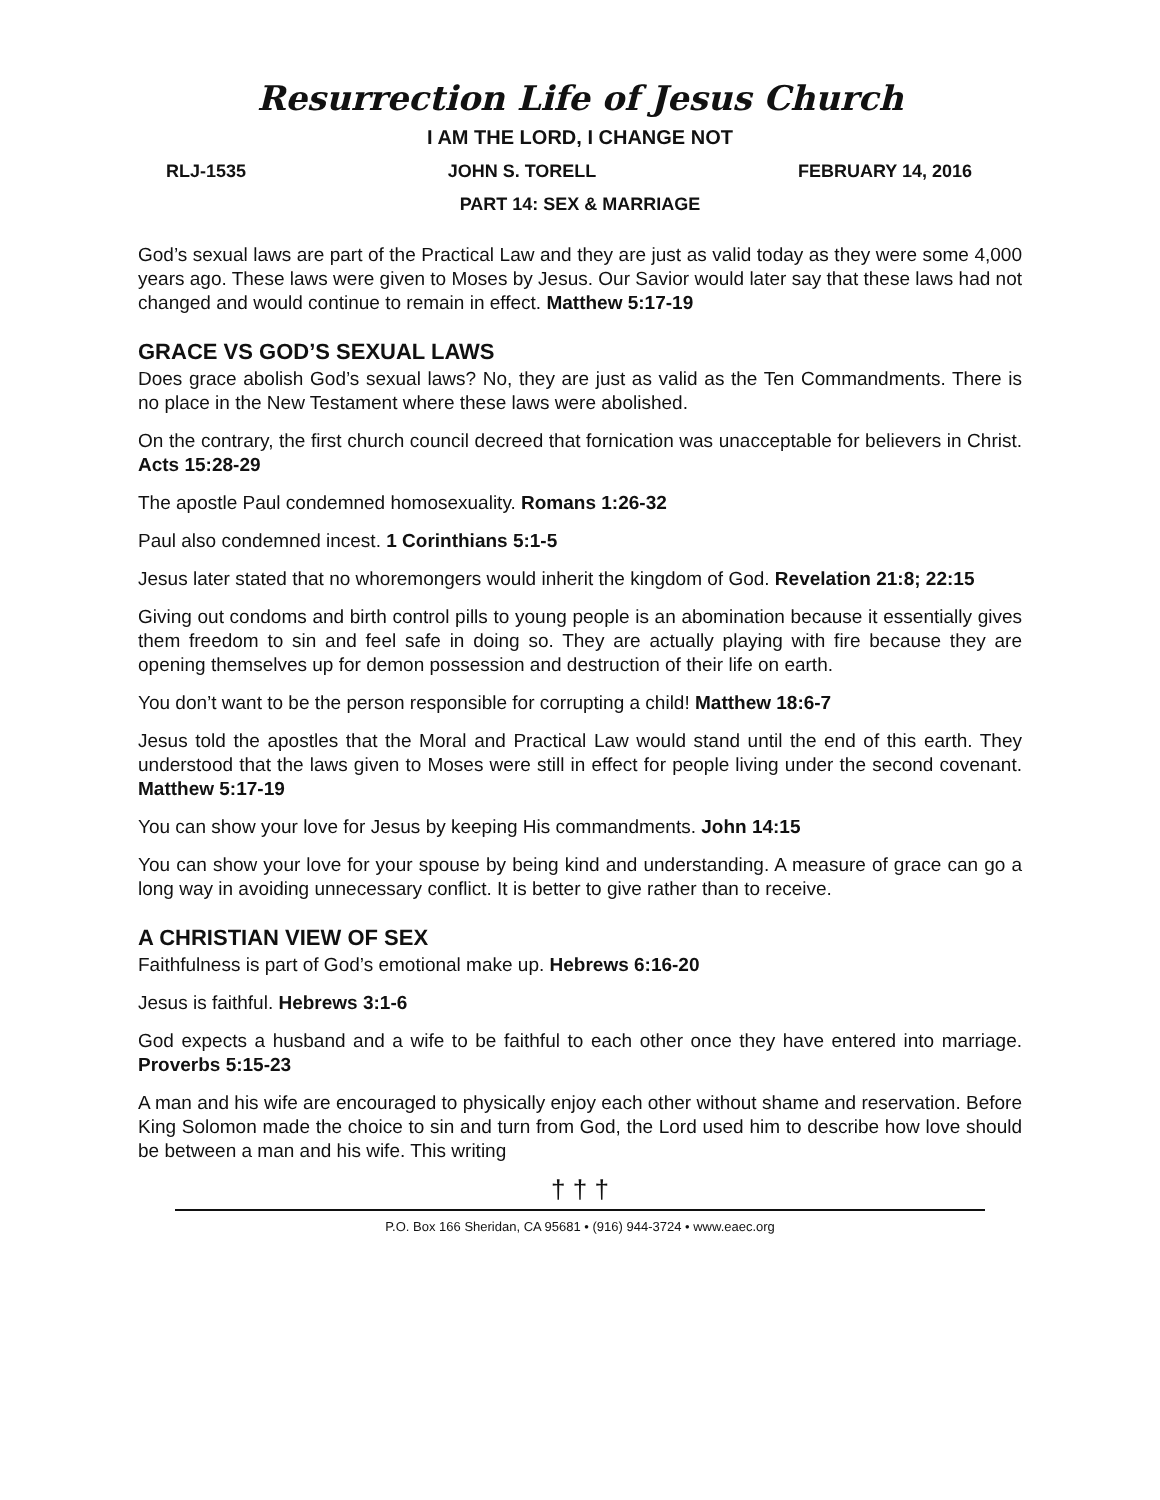Resurrection Life of Jesus Church
I AM THE LORD, I CHANGE NOT
RLJ-1535 JOHN S. TORELL FEBRUARY 14, 2016
PART 14: SEX & MARRIAGE
God’s sexual laws are part of the Practical Law and they are just as valid today as they were some 4,000 years ago. These laws were given to Moses by Jesus. Our Savior would later say that these laws had not changed and would continue to remain in effect. Matthew 5:17-19
GRACE VS GOD’S SEXUAL LAWS
Does grace abolish God’s sexual laws? No, they are just as valid as the Ten Commandments. There is no place in the New Testament where these laws were abolished.
On the contrary, the first church council decreed that fornication was unacceptable for believers in Christ. Acts 15:28-29
The apostle Paul condemned homosexuality. Romans 1:26-32
Paul also condemned incest. 1 Corinthians 5:1-5
Jesus later stated that no whoremongers would inherit the kingdom of God. Revelation 21:8; 22:15
Giving out condoms and birth control pills to young people is an abomination because it essentially gives them freedom to sin and feel safe in doing so. They are actually playing with fire because they are opening themselves up for demon possession and destruction of their life on earth.
You don’t want to be the person responsible for corrupting a child! Matthew 18:6-7
Jesus told the apostles that the Moral and Practical Law would stand until the end of this earth. They understood that the laws given to Moses were still in effect for people living under the second covenant. Matthew 5:17-19
You can show your love for Jesus by keeping His commandments. John 14:15
You can show your love for your spouse by being kind and understanding. A measure of grace can go a long way in avoiding unnecessary conflict. It is better to give rather than to receive.
A CHRISTIAN VIEW OF SEX
Faithfulness is part of God’s emotional make up. Hebrews 6:16-20
Jesus is faithful. Hebrews 3:1-6
God expects a husband and a wife to be faithful to each other once they have entered into marriage. Proverbs 5:15-23
A man and his wife are encouraged to physically enjoy each other without shame and reservation. Before King Solomon made the choice to sin and turn from God, the Lord used him to describe how love should be between a man and his wife. This writing
† † †
P.O. Box 166 Sheridan, CA 95681 • (916) 944-3724 • www.eaec.org